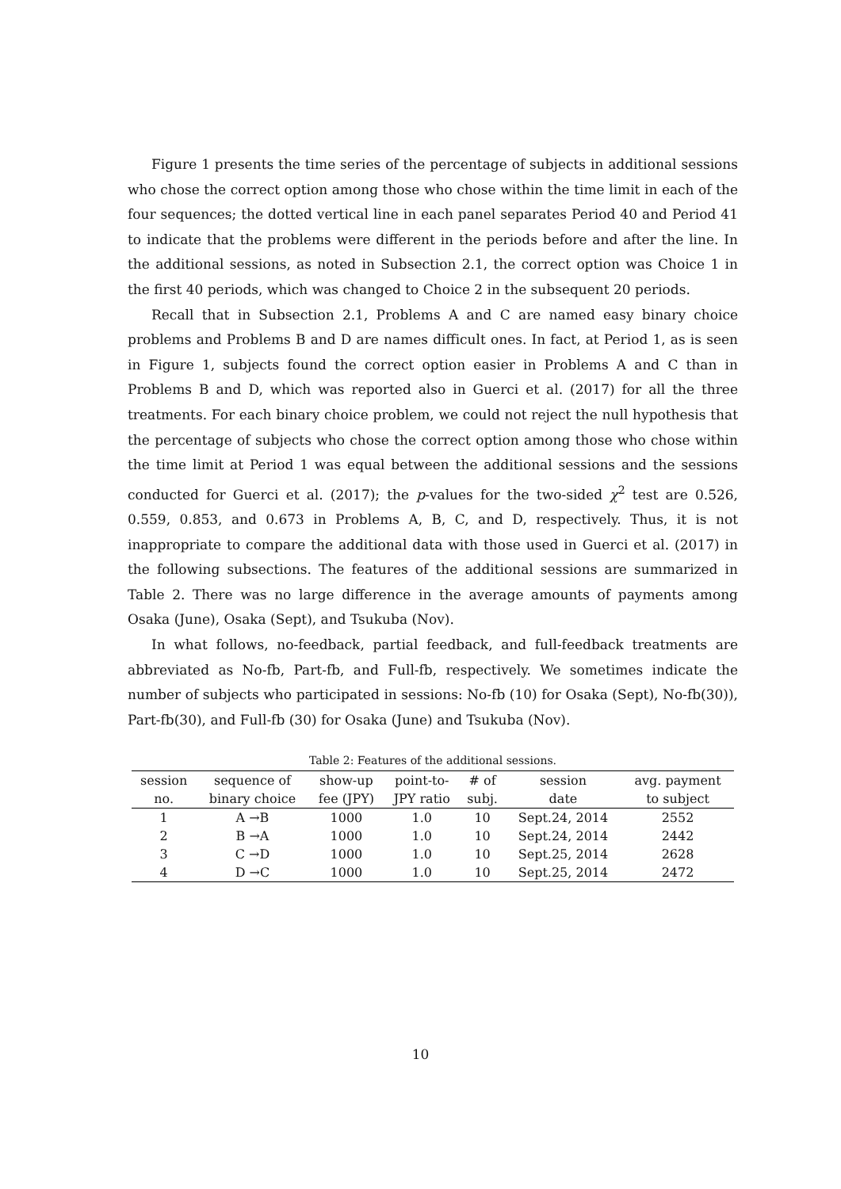Figure 1 presents the time series of the percentage of subjects in additional sessions who chose the correct option among those who chose within the time limit in each of the four sequences; the dotted vertical line in each panel separates Period 40 and Period 41 to indicate that the problems were different in the periods before and after the line. In the additional sessions, as noted in Subsection 2.1, the correct option was Choice 1 in the first 40 periods, which was changed to Choice 2 in the subsequent 20 periods.
Recall that in Subsection 2.1, Problems A and C are named easy binary choice problems and Problems B and D are names difficult ones. In fact, at Period 1, as is seen in Figure 1, subjects found the correct option easier in Problems A and C than in Problems B and D, which was reported also in Guerci et al. (2017) for all the three treatments. For each binary choice problem, we could not reject the null hypothesis that the percentage of subjects who chose the correct option among those who chose within the time limit at Period 1 was equal between the additional sessions and the sessions conducted for Guerci et al. (2017); the p-values for the two-sided χ<sup>2</sup> test are 0.526, 0.559, 0.853, and 0.673 in Problems A, B, C, and D, respectively. Thus, it is not inappropriate to compare the additional data with those used in Guerci et al. (2017) in the following subsections. The features of the additional sessions are summarized in Table 2. There was no large difference in the average amounts of payments among Osaka (June), Osaka (Sept), and Tsukuba (Nov).
In what follows, no-feedback, partial feedback, and full-feedback treatments are abbreviated as No-fb, Part-fb, and Full-fb, respectively. We sometimes indicate the number of subjects who participated in sessions: No-fb (10) for Osaka (Sept), No-fb(30)), Part-fb(30), and Full-fb (30) for Osaka (June) and Tsukuba (Nov).
Table 2: Features of the additional sessions.
| session | sequence of | show-up | point-to- | # of | session | avg. payment |
| --- | --- | --- | --- | --- | --- | --- |
| no. | binary choice | fee (JPY) | JPY ratio | subj. | date | to subject |
| 1 | A →B | 1000 | 1.0 | 10 | Sept.24, 2014 | 2552 |
| 2 | B →A | 1000 | 1.0 | 10 | Sept.24, 2014 | 2442 |
| 3 | C →D | 1000 | 1.0 | 10 | Sept.25, 2014 | 2628 |
| 4 | D →C | 1000 | 1.0 | 10 | Sept.25, 2014 | 2472 |
10